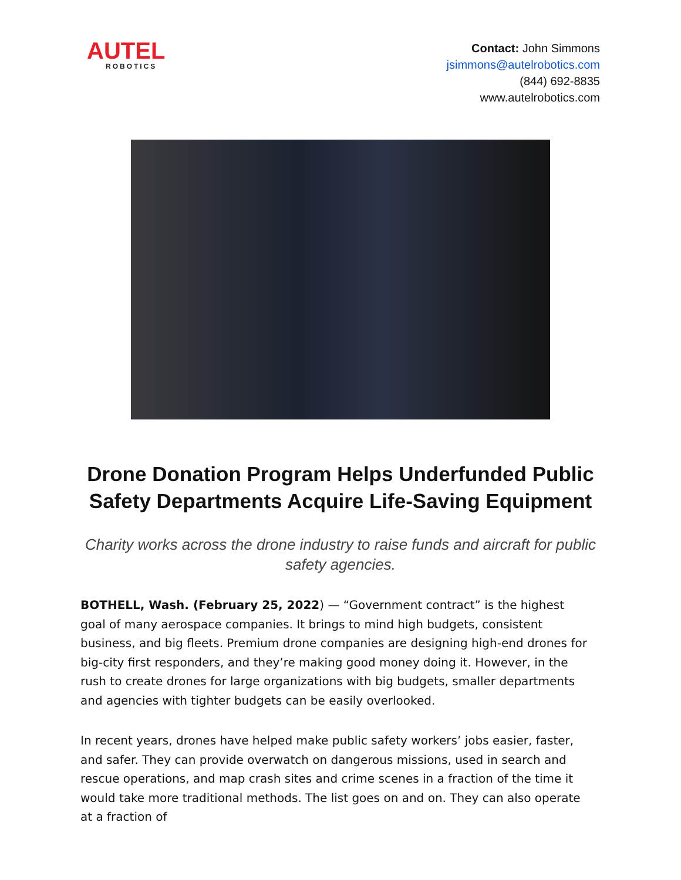AUTEL
ROBOTICS
Contact: John Simmons
jsimmons@autelrobotics.com
(844) 692-8835
www.autelrobotics.com
Drone Donation Program Helps Underfunded Public Safety Departments Acquire Life-Saving Equipment
Charity works across the drone industry to raise funds and aircraft for public safety agencies.
BOTHELL, Wash. (February 25, 2022) — “Government contract” is the highest goal of many aerospace companies. It brings to mind high budgets, consistent business, and big fleets. Premium drone companies are designing high-end drones for big-city first responders, and they’re making good money doing it. However, in the rush to create drones for large organizations with big budgets, smaller departments and agencies with tighter budgets can be easily overlooked.
In recent years, drones have helped make public safety workers’ jobs easier, faster, and safer. They can provide overwatch on dangerous missions, used in search and rescue operations, and map crash sites and crime scenes in a fraction of the time it would take more traditional methods. The list goes on and on. They can also operate at a fraction of